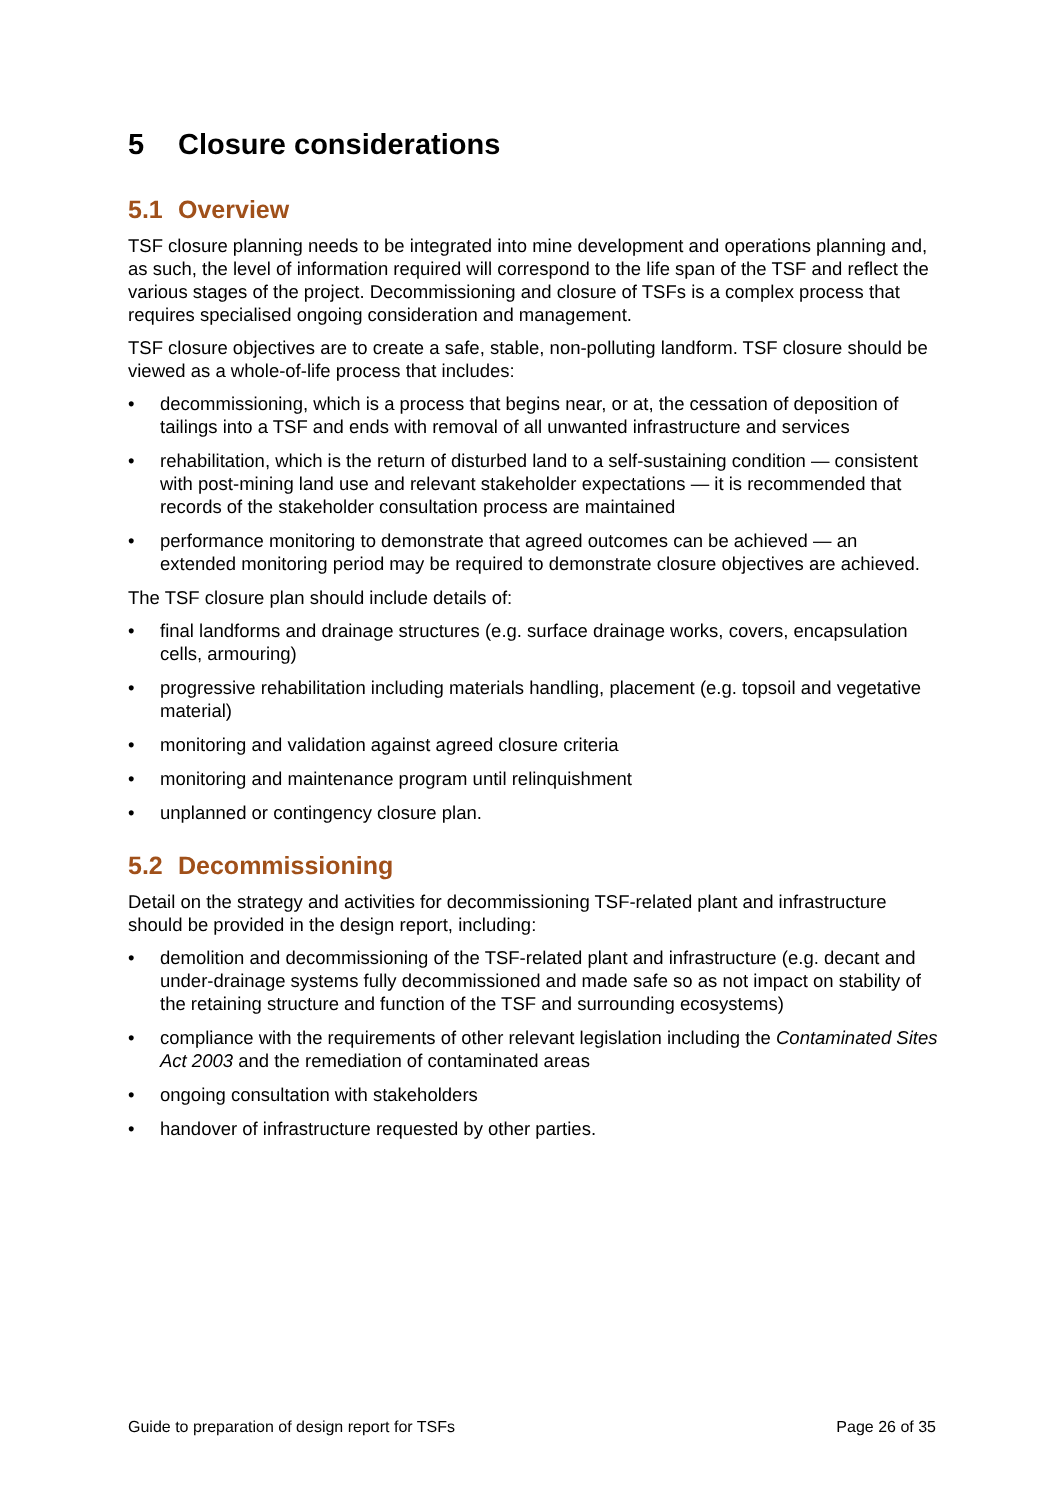5 Closure considerations
5.1 Overview
TSF closure planning needs to be integrated into mine development and operations planning and, as such, the level of information required will correspond to the life span of the TSF and reflect the various stages of the project. Decommissioning and closure of TSFs is a complex process that requires specialised ongoing consideration and management.
TSF closure objectives are to create a safe, stable, non-polluting landform. TSF closure should be viewed as a whole-of-life process that includes:
• decommissioning, which is a process that begins near, or at, the cessation of deposition of tailings into a TSF and ends with removal of all unwanted infrastructure and services
• rehabilitation, which is the return of disturbed land to a self-sustaining condition — consistent with post-mining land use and relevant stakeholder expectations — it is recommended that records of the stakeholder consultation process are maintained
• performance monitoring to demonstrate that agreed outcomes can be achieved — an extended monitoring period may be required to demonstrate closure objectives are achieved.
The TSF closure plan should include details of:
• final landforms and drainage structures (e.g. surface drainage works, covers, encapsulation cells, armouring)
• progressive rehabilitation including materials handling, placement (e.g. topsoil and vegetative material)
• monitoring and validation against agreed closure criteria
• monitoring and maintenance program until relinquishment
• unplanned or contingency closure plan.
5.2 Decommissioning
Detail on the strategy and activities for decommissioning TSF-related plant and infrastructure should be provided in the design report, including:
• demolition and decommissioning of the TSF-related plant and infrastructure (e.g. decant and under-drainage systems fully decommissioned and made safe so as not impact on stability of the retaining structure and function of the TSF and surrounding ecosystems)
• compliance with the requirements of other relevant legislation including the Contaminated Sites Act 2003 and the remediation of contaminated areas
• ongoing consultation with stakeholders
• handover of infrastructure requested by other parties.
Guide to preparation of design report for TSFs Page 26 of 35